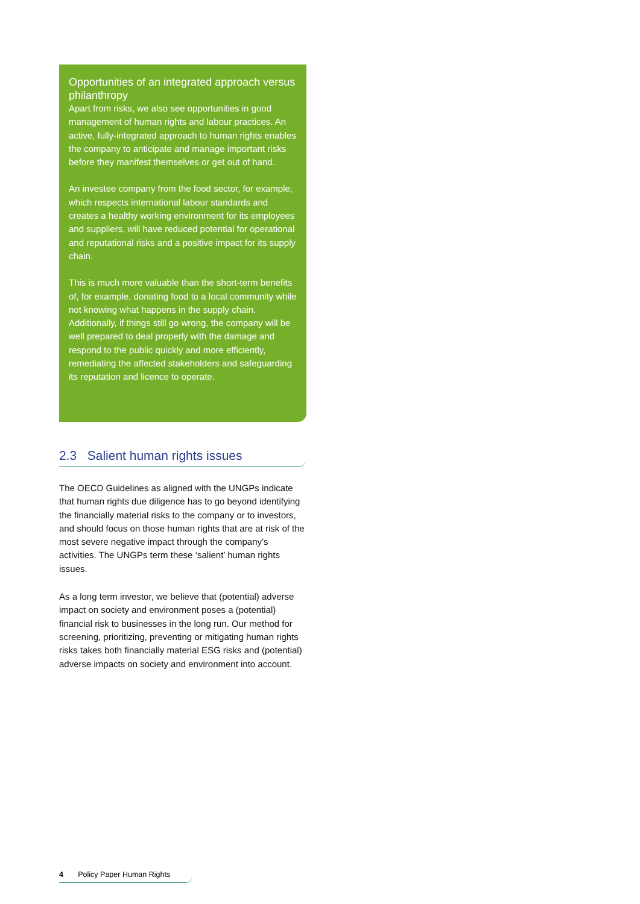Opportunities of an integrated approach versus philanthropy
Apart from risks, we also see opportunities in good management of human rights and labour practices. An active, fully-integrated approach to human rights enables the company to anticipate and manage important risks before they manifest themselves or get out of hand.
An investee company from the food sector, for example, which respects international labour standards and creates a healthy working environment for its employees and suppliers, will have reduced potential for operational and reputational risks and a positive impact for its supply chain.
This is much more valuable than the short-term benefits of, for example, donating food to a local community while not knowing what happens in the supply chain. Additionally, if things still go wrong, the company will be well prepared to deal properly with the damage and respond to the public quickly and more efficiently, remediating the affected stakeholders and safeguarding its reputation and licence to operate.
2.3 Salient human rights issues
The OECD Guidelines as aligned with the UNGPs indicate that human rights due diligence has to go beyond identifying the financially material risks to the company or to investors, and should focus on those human rights that are at risk of the most severe negative impact through the company’s activities. The UNGPs term these ‘salient’ human rights issues.
As a long term investor, we believe that (potential) adverse impact on society and environment poses a (potential) financial risk to businesses in the long run. Our method for screening, prioritizing, preventing or mitigating human rights risks takes both financially material ESG risks and (potential) adverse impacts on society and environment into account.
4 Policy Paper Human Rights